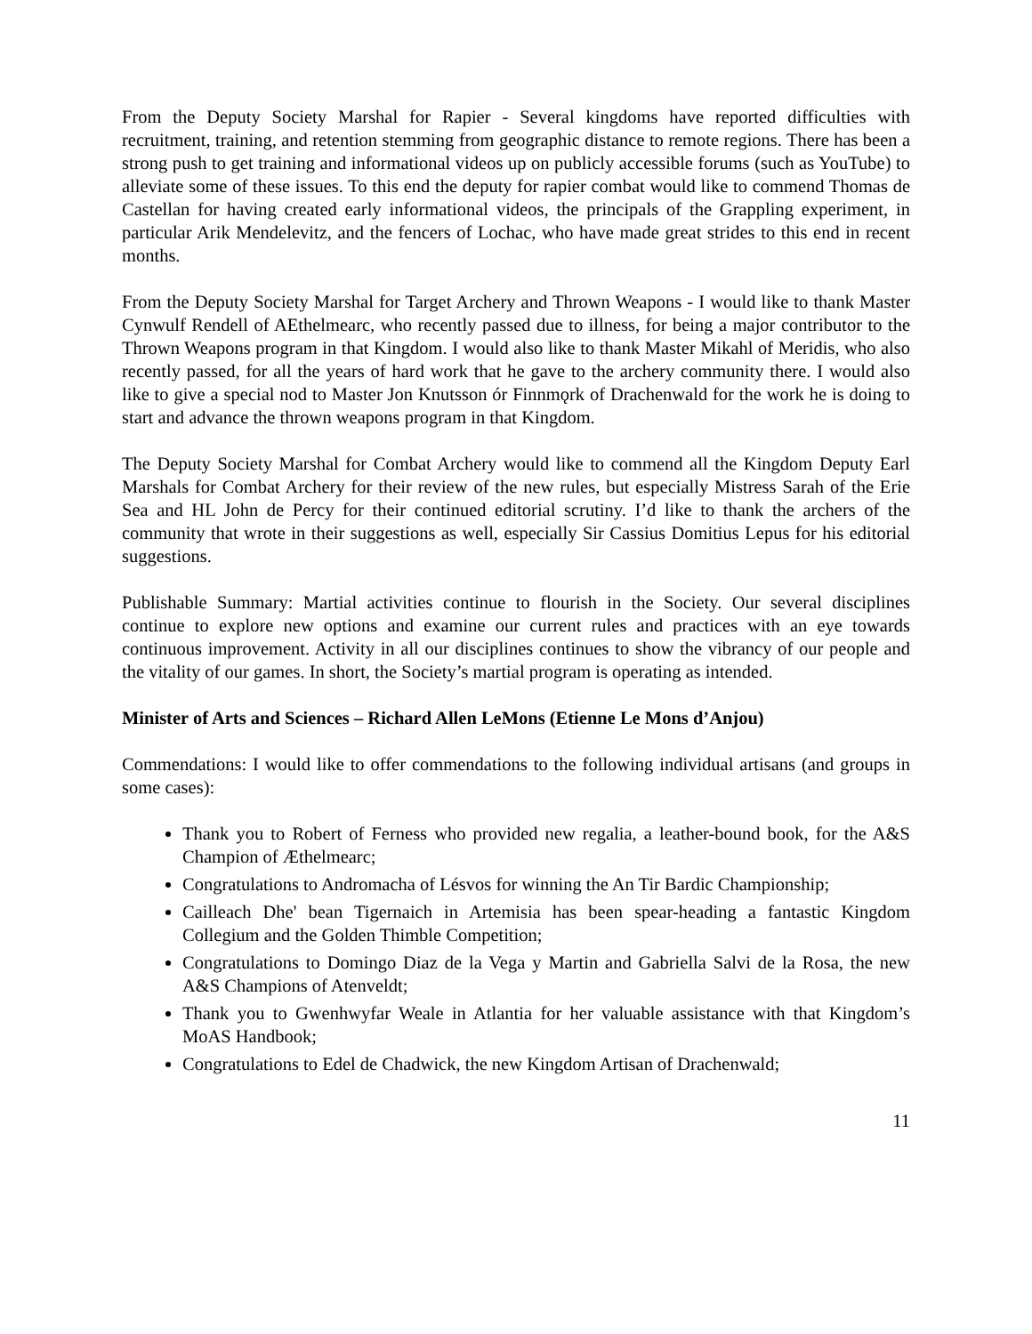From the Deputy Society Marshal for Rapier - Several kingdoms have reported difficulties with recruitment, training, and retention stemming from geographic distance to remote regions. There has been a strong push to get training and informational videos up on publicly accessible forums (such as YouTube) to alleviate some of these issues. To this end the deputy for rapier combat would like to commend Thomas de Castellan for having created early informational videos, the principals of the Grappling experiment, in particular Arik Mendelevitz, and the fencers of Lochac, who have made great strides to this end in recent months.
From the Deputy Society Marshal for Target Archery and Thrown Weapons - I would like to thank Master Cynwulf Rendell of AEthelmearc, who recently passed due to illness, for being a major contributor to the Thrown Weapons program in that Kingdom. I would also like to thank Master Mikahl of Meridis, who also recently passed, for all the years of hard work that he gave to the archery community there. I would also like to give a special nod to Master Jon Knutsson ór Finnmǫrk of Drachenwald for the work he is doing to start and advance the thrown weapons program in that Kingdom.
The Deputy Society Marshal for Combat Archery would like to commend all the Kingdom Deputy Earl Marshals for Combat Archery for their review of the new rules, but especially Mistress Sarah of the Erie Sea and HL John de Percy for their continued editorial scrutiny. I’d like to thank the archers of the community that wrote in their suggestions as well, especially Sir Cassius Domitius Lepus for his editorial suggestions.
Publishable Summary: Martial activities continue to flourish in the Society. Our several disciplines continue to explore new options and examine our current rules and practices with an eye towards continuous improvement. Activity in all our disciplines continues to show the vibrancy of our people and the vitality of our games. In short, the Society’s martial program is operating as intended.
Minister of Arts and Sciences – Richard Allen LeMons (Etienne Le Mons d’Anjou)
Commendations: I would like to offer commendations to the following individual artisans (and groups in some cases):
Thank you to Robert of Ferness who provided new regalia, a leather-bound book, for the A&S Champion of Æthelmearc;
Congratulations to Andromacha of Lésvos for winning the An Tir Bardic Championship;
Cailleach Dhe' bean Tigernaich in Artemisia has been spear-heading a fantastic Kingdom Collegium and the Golden Thimble Competition;
Congratulations to Domingo Diaz de la Vega y Martin and Gabriella Salvi de la Rosa, the new A&S Champions of Atenveldt;
Thank you to Gwenhwyfar Weale in Atlantia for her valuable assistance with that Kingdom’s MoAS Handbook;
Congratulations to Edel de Chadwick, the new Kingdom Artisan of Drachenwald;
11